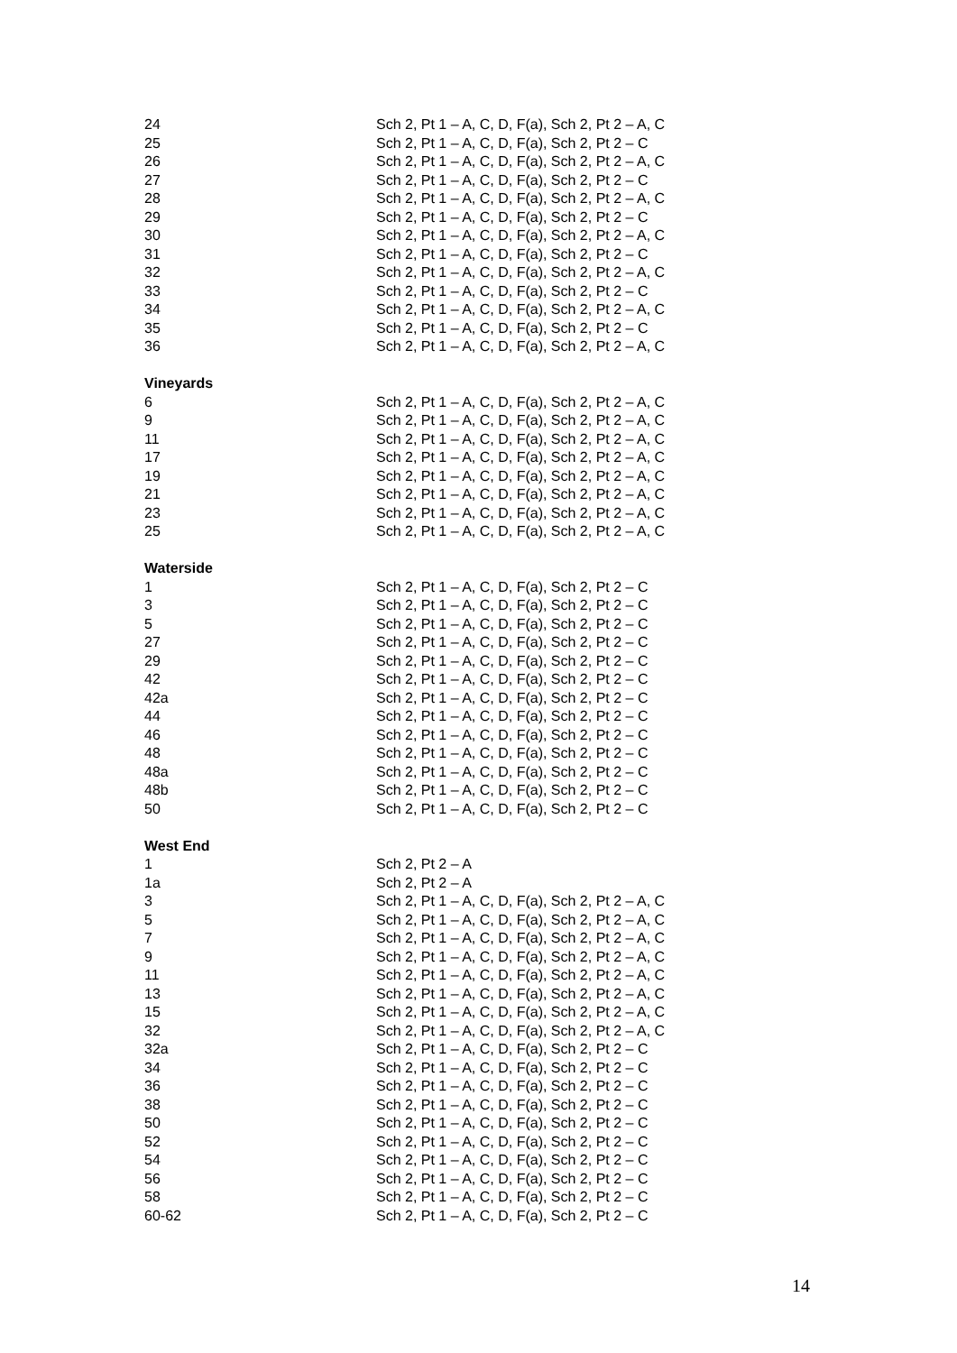| 24 | Sch 2, Pt 1 – A, C, D, F(a), Sch 2, Pt 2 – A, C |
| 25 | Sch 2, Pt 1 – A, C, D, F(a), Sch 2, Pt 2 – C |
| 26 | Sch 2, Pt 1 – A, C, D, F(a), Sch 2, Pt 2 – A, C |
| 27 | Sch 2, Pt 1 – A, C, D, F(a), Sch 2, Pt 2 – C |
| 28 | Sch 2, Pt 1 – A, C, D, F(a), Sch 2, Pt 2 – A, C |
| 29 | Sch 2, Pt 1 – A, C, D, F(a), Sch 2, Pt 2 – C |
| 30 | Sch 2, Pt 1 – A, C, D, F(a), Sch 2, Pt 2 – A, C |
| 31 | Sch 2, Pt 1 – A, C, D, F(a), Sch 2, Pt 2 – C |
| 32 | Sch 2, Pt 1 – A, C, D, F(a), Sch 2, Pt 2 – A, C |
| 33 | Sch 2, Pt 1 – A, C, D, F(a), Sch 2, Pt 2 – C |
| 34 | Sch 2, Pt 1 – A, C, D, F(a), Sch 2, Pt 2 – A, C |
| 35 | Sch 2, Pt 1 – A, C, D, F(a), Sch 2, Pt 2 – C |
| 36 | Sch 2, Pt 1 – A, C, D, F(a), Sch 2, Pt 2 – A, C |
| Vineyards | |
| 6 | Sch 2, Pt 1 – A, C, D, F(a), Sch 2, Pt 2 – A, C |
| 9 | Sch 2, Pt 1 – A, C, D, F(a), Sch 2, Pt 2 – A, C |
| 11 | Sch 2, Pt 1 – A, C, D, F(a), Sch 2, Pt 2 – A, C |
| 17 | Sch 2, Pt 1 – A, C, D, F(a), Sch 2, Pt 2 – A, C |
| 19 | Sch 2, Pt 1 – A, C, D, F(a), Sch 2, Pt 2 – A, C |
| 21 | Sch 2, Pt 1 – A, C, D, F(a), Sch 2, Pt 2 – A, C |
| 23 | Sch 2, Pt 1 – A, C, D, F(a), Sch 2, Pt 2 – A, C |
| 25 | Sch 2, Pt 1 – A, C, D, F(a), Sch 2, Pt 2 – A, C |
| Waterside | |
| 1 | Sch 2, Pt 1 – A, C, D, F(a), Sch 2, Pt 2 – C |
| 3 | Sch 2, Pt 1 – A, C, D, F(a), Sch 2, Pt 2 – C |
| 5 | Sch 2, Pt 1 – A, C, D, F(a), Sch 2, Pt 2 – C |
| 27 | Sch 2, Pt 1 – A, C, D, F(a), Sch 2, Pt 2 – C |
| 29 | Sch 2, Pt 1 – A, C, D, F(a), Sch 2, Pt 2 – C |
| 42 | Sch 2, Pt 1 – A, C, D, F(a), Sch 2, Pt 2 – C |
| 42a | Sch 2, Pt 1 – A, C, D, F(a), Sch 2, Pt 2 – C |
| 44 | Sch 2, Pt 1 – A, C, D, F(a), Sch 2, Pt 2 – C |
| 46 | Sch 2, Pt 1 – A, C, D, F(a), Sch 2, Pt 2 – C |
| 48 | Sch 2, Pt 1 – A, C, D, F(a), Sch 2, Pt 2 – C |
| 48a | Sch 2, Pt 1 – A, C, D, F(a), Sch 2, Pt 2 – C |
| 48b | Sch 2, Pt 1 – A, C, D, F(a), Sch 2, Pt 2 – C |
| 50 | Sch 2, Pt 1 – A, C, D, F(a), Sch 2, Pt 2 – C |
| West End | |
| 1 | Sch 2, Pt 2 – A |
| 1a | Sch 2, Pt 2 – A |
| 3 | Sch 2, Pt 1 – A, C, D, F(a), Sch 2, Pt 2 – A, C |
| 5 | Sch 2, Pt 1 – A, C, D, F(a), Sch 2, Pt 2 – A, C |
| 7 | Sch 2, Pt 1 – A, C, D, F(a), Sch 2, Pt 2 – A, C |
| 9 | Sch 2, Pt 1 – A, C, D, F(a), Sch 2, Pt 2 – A, C |
| 11 | Sch 2, Pt 1 – A, C, D, F(a), Sch 2, Pt 2 – A, C |
| 13 | Sch 2, Pt 1 – A, C, D, F(a), Sch 2, Pt 2 – A, C |
| 15 | Sch 2, Pt 1 – A, C, D, F(a), Sch 2, Pt 2 – A, C |
| 32 | Sch 2, Pt 1 – A, C, D, F(a), Sch 2, Pt 2 – A, C |
| 32a | Sch 2, Pt 1 – A, C, D, F(a), Sch 2, Pt 2 – C |
| 34 | Sch 2, Pt 1 – A, C, D, F(a), Sch 2, Pt 2 – C |
| 36 | Sch 2, Pt 1 – A, C, D, F(a), Sch 2, Pt 2 – C |
| 38 | Sch 2, Pt 1 – A, C, D, F(a), Sch 2, Pt 2 – C |
| 50 | Sch 2, Pt 1 – A, C, D, F(a), Sch 2, Pt 2 – C |
| 52 | Sch 2, Pt 1 – A, C, D, F(a), Sch 2, Pt 2 – C |
| 54 | Sch 2, Pt 1 – A, C, D, F(a), Sch 2, Pt 2 – C |
| 56 | Sch 2, Pt 1 – A, C, D, F(a), Sch 2, Pt 2 – C |
| 58 | Sch 2, Pt 1 – A, C, D, F(a), Sch 2, Pt 2 – C |
| 60-62 | Sch 2, Pt 1 – A, C, D, F(a), Sch 2, Pt 2 – C |
14